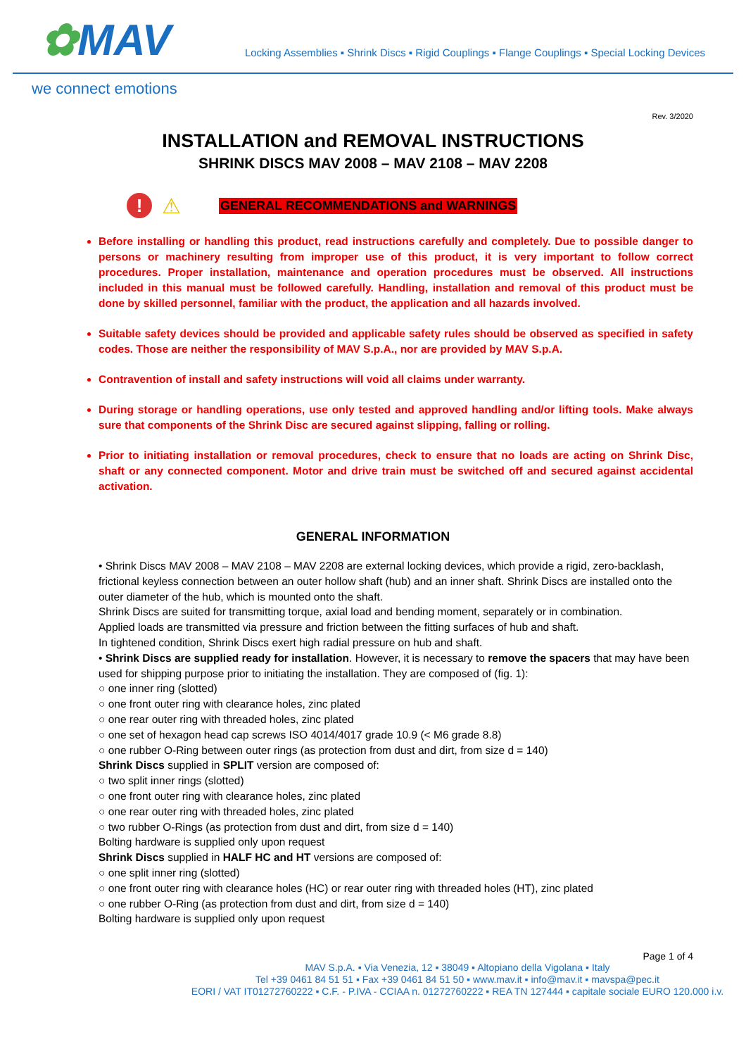✿MAV
Locking Assemblies ▪ Shrink Discs ▪ Rigid Couplings ▪ Flange Couplings ▪ Special Locking Devices
we connect emotions
Rev. 3/2020
INSTALLATION and REMOVAL INSTRUCTIONS
SHRINK DISCS MAV 2008 – MAV 2108 – MAV 2208
!
⚠
GENERAL RECOMMENDATIONS and WARNINGS
Before installing or handling this product, read instructions carefully and completely. Due to possible danger to persons or machinery resulting from improper use of this product, it is very important to follow correct procedures. Proper installation, maintenance and operation procedures must be observed. All instructions included in this manual must be followed carefully. Handling, installation and removal of this product must be done by skilled personnel, familiar with the product, the application and all hazards involved.
Suitable safety devices should be provided and applicable safety rules should be observed as specified in safety codes. Those are neither the responsibility of MAV S.p.A., nor are provided by MAV S.p.A.
Contravention of install and safety instructions will void all claims under warranty.
During storage or handling operations, use only tested and approved handling and/or lifting tools. Make always sure that components of the Shrink Disc are secured against slipping, falling or rolling.
Prior to initiating installation or removal procedures, check to ensure that no loads are acting on Shrink Disc, shaft or any connected component. Motor and drive train must be switched off and secured against accidental activation.
GENERAL INFORMATION
• Shrink Discs MAV 2008 – MAV 2108 – MAV 2208 are external locking devices, which provide a rigid, zero-backlash, frictional keyless connection between an outer hollow shaft (hub) and an inner shaft. Shrink Discs are installed onto the outer diameter of the hub, which is mounted onto the shaft.
Shrink Discs are suited for transmitting torque, axial load and bending moment, separately or in combination.
Applied loads are transmitted via pressure and friction between the fitting surfaces of hub and shaft.
In tightened condition, Shrink Discs exert high radial pressure on hub and shaft.
• Shrink Discs are supplied ready for installation. However, it is necessary to remove the spacers that may have been used for shipping purpose prior to initiating the installation. They are composed of (fig. 1):
○ one inner ring (slotted)
○ one front outer ring with clearance holes, zinc plated
○ one rear outer ring with threaded holes, zinc plated
○ one set of hexagon head cap screws ISO 4014/4017 grade 10.9 (< M6 grade 8.8)
○ one rubber O-Ring between outer rings (as protection from dust and dirt, from size d = 140)
Shrink Discs supplied in SPLIT version are composed of:
○ two split inner rings (slotted)
○ one front outer ring with clearance holes, zinc plated
○ one rear outer ring with threaded holes, zinc plated
○ two rubber O-Rings (as protection from dust and dirt, from size d = 140)
Bolting hardware is supplied only upon request
Shrink Discs supplied in HALF HC and HT versions are composed of:
○ one split inner ring (slotted)
○ one front outer ring with clearance holes (HC) or rear outer ring with threaded holes (HT), zinc plated
○ one rubber O-Ring (as protection from dust and dirt, from size d = 140)
Bolting hardware is supplied only upon request
Page 1 of 4
MAV S.p.A. ▪ Via Venezia, 12 ▪ 38049 ▪ Altopiano della Vigolana ▪ Italy
Tel +39 0461 84 51 51 ▪ Fax +39 0461 84 51 50 ▪ www.mav.it ▪ info@mav.it ▪ mavspa@pec.it
EORI / VAT IT01272760222 ▪ C.F. - P.IVA - CCIAA n. 01272760222 ▪ REA TN 127444 ▪ capitale sociale EURO 120.000 i.v.